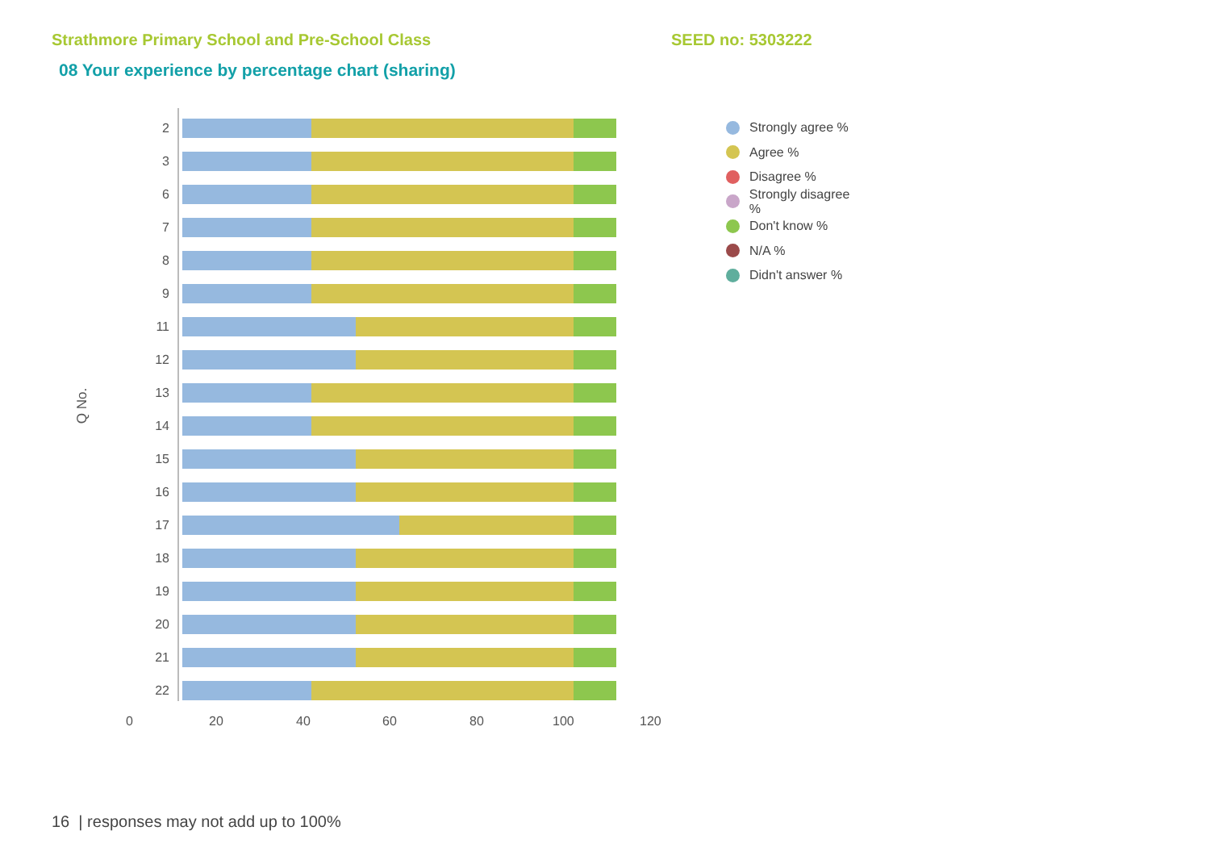Strathmore Primary School and Pre-School Class SEED no: 5303222
08 Your experience by percentage chart (sharing)
Q No.
2
3
6
7
8
9
11
12
13
14
15
16
17
18
19
20
21
22
0 20 40 60 80 100 120
Strongly agree %
Agree %
Disagree %
Strongly disagree %
Don't know %
N/A %
Didn't answer %
16 | responses may not add up to 100%